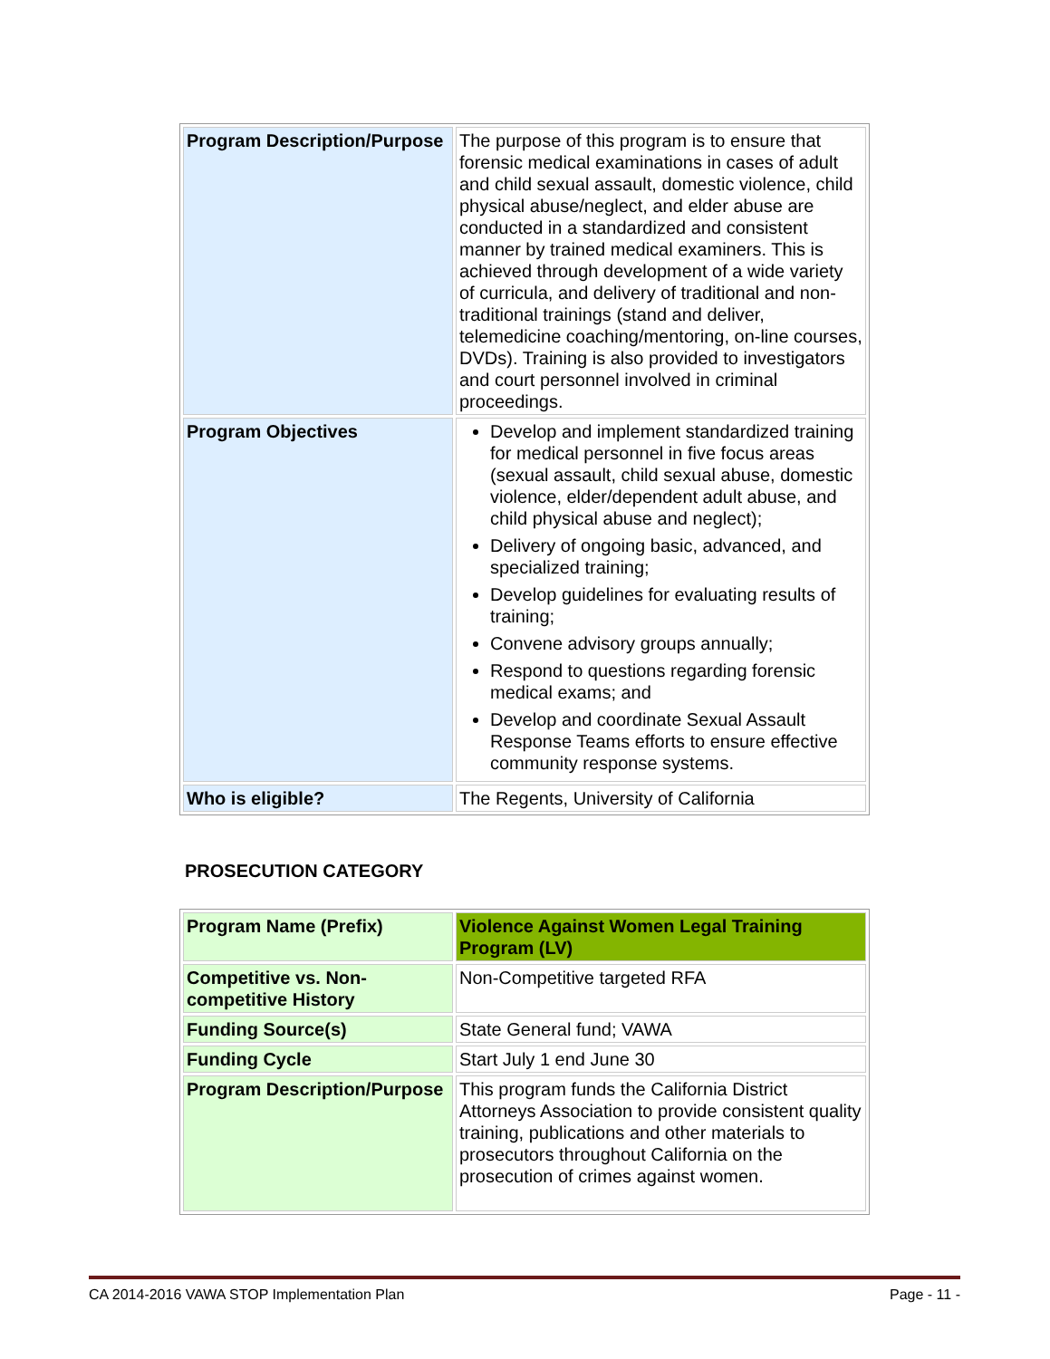| Program Description/Purpose | The purpose of this program is to ensure that forensic medical examinations in cases of adult and child sexual assault, domestic violence, child physical abuse/neglect, and elder abuse are conducted in a standardized and consistent manner by trained medical examiners. This is achieved through development of a wide variety of curricula, and delivery of traditional and non-traditional trainings (stand and deliver, telemedicine coaching/mentoring, on-line courses, DVDs). Training is also provided to investigators and court personnel involved in criminal proceedings. |
| Program Objectives | Develop and implement standardized training for medical personnel in five focus areas (sexual assault, child sexual abuse, domestic violence, elder/dependent adult abuse, and child physical abuse and neglect); Delivery of ongoing basic, advanced, and specialized training; Develop guidelines for evaluating results of training; Convene advisory groups annually; Respond to questions regarding forensic medical exams; and Develop and coordinate Sexual Assault Response Teams efforts to ensure effective community response systems. |
| Who is eligible? | The Regents, University of California |
PROSECUTION CATEGORY
| Program Name (Prefix) | Violence Against Women Legal Training Program (LV) |
| Competitive vs. Non-competitive History | Non-Competitive targeted RFA |
| Funding Source(s) | State General fund; VAWA |
| Funding Cycle | Start July 1 end June 30 |
| Program Description/Purpose | This program funds the California District Attorneys Association to provide consistent quality training, publications and other materials to prosecutors throughout California on the prosecution of crimes against women. |
CA 2014-2016 VAWA STOP Implementation Plan Page - 11 -